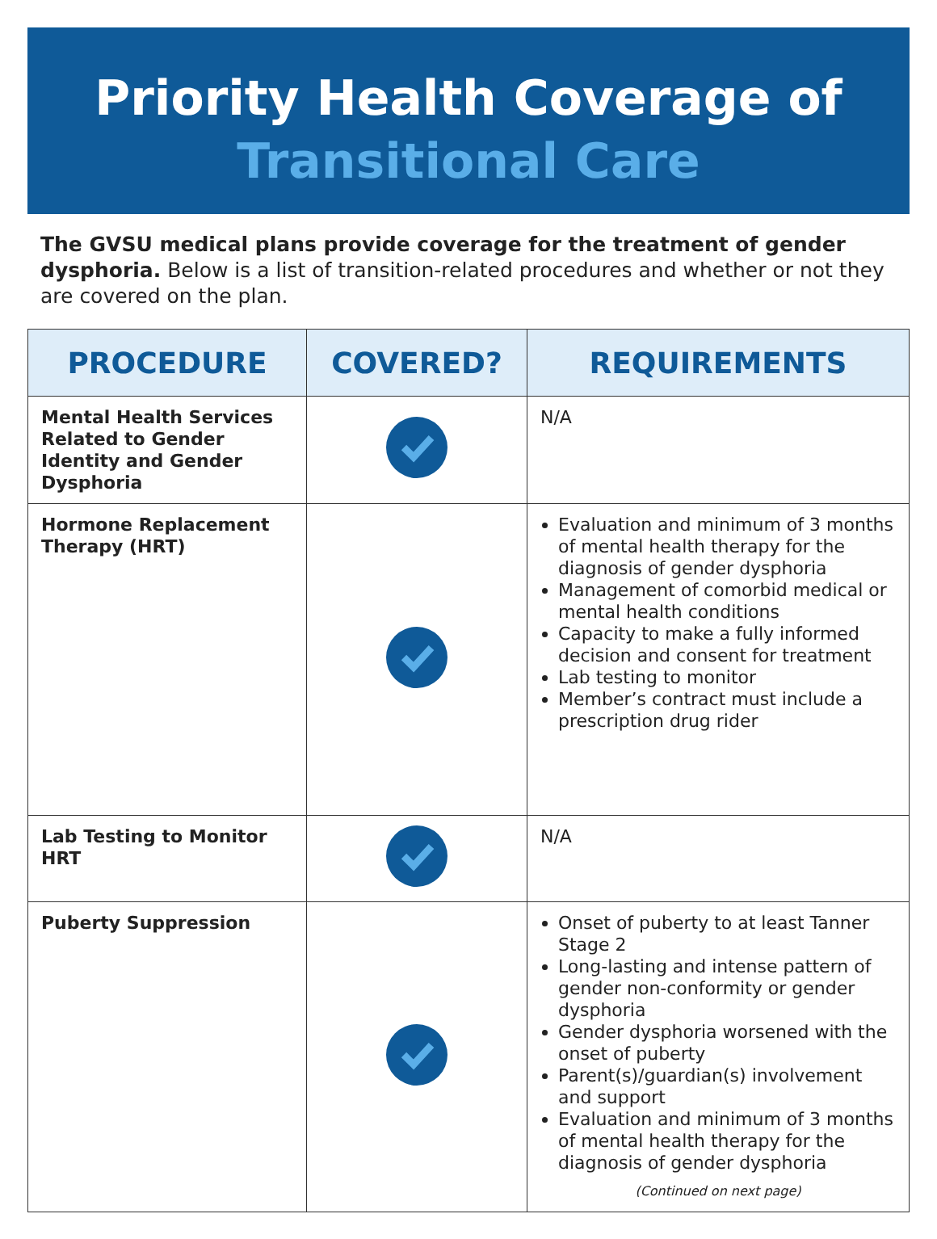Priority Health Coverage of
Transitional Care
The GVSU medical plans provide coverage for the treatment of gender dysphoria. Below is a list of transition-related procedures and whether or not they are covered on the plan.
| PROCEDURE | COVERED? | REQUIREMENTS |
| --- | --- | --- |
| Mental Health Services Related to Gender Identity and Gender Dysphoria | | N/A |
| Hormone Replacement Therapy (HRT) | | Evaluation and minimum of 3 months of mental health therapy for the diagnosis of gender dysphoria Management of comorbid medical or mental health conditions Capacity to make a fully informed decision and consent for treatment Lab testing to monitor Member’s contract must include a prescription drug rider |
| Lab Testing to Monitor HRT | | N/A |
| Puberty Suppression | | Onset of puberty to at least Tanner Stage 2 Long-lasting and intense pattern of gender non-conformity or gender dysphoria Gender dysphoria worsened with the onset of puberty Parent(s)/guardian(s) involvement and support Evaluation and minimum of 3 months of mental health therapy for the diagnosis of gender dysphoria (Continued on next page) |